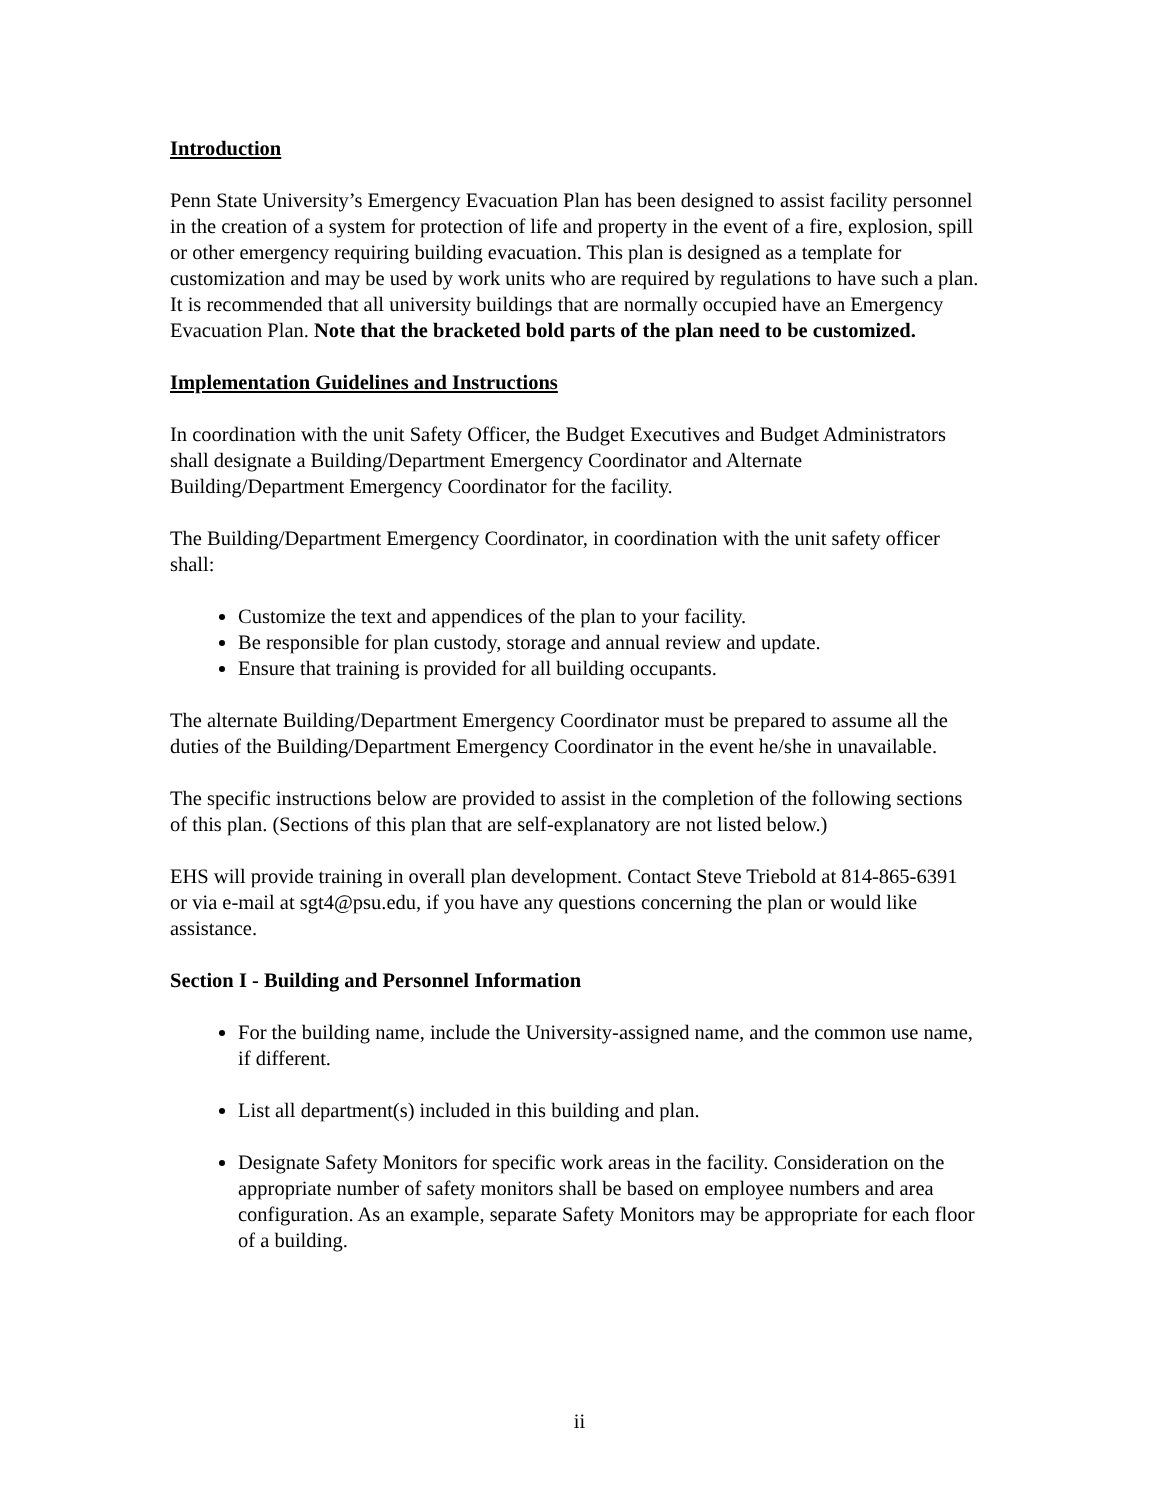Introduction
Penn State University’s Emergency Evacuation Plan has been designed to assist facility personnel in the creation of a system for protection of life and property in the event of a fire, explosion, spill or other emergency requiring building evacuation. This plan is designed as a template for customization and may be used by work units who are required by regulations to have such a plan. It is recommended that all university buildings that are normally occupied have an Emergency Evacuation Plan. Note that the bracketed bold parts of the plan need to be customized.
Implementation Guidelines and Instructions
In coordination with the unit Safety Officer, the Budget Executives and Budget Administrators shall designate a Building/Department Emergency Coordinator and Alternate Building/Department Emergency Coordinator for the facility.
The Building/Department Emergency Coordinator, in coordination with the unit safety officer shall:
Customize the text and appendices of the plan to your facility.
Be responsible for plan custody, storage and annual review and update.
Ensure that training is provided for all building occupants.
The alternate Building/Department Emergency Coordinator must be prepared to assume all the duties of the Building/Department Emergency Coordinator in the event he/she in unavailable.
The specific instructions below are provided to assist in the completion of the following sections of this plan. (Sections of this plan that are self-explanatory are not listed below.)
EHS will provide training in overall plan development. Contact Steve Triebold at 814-865-6391 or via e-mail at sgt4@psu.edu, if you have any questions concerning the plan or would like assistance.
Section I - Building and Personnel Information
For the building name, include the University-assigned name, and the common use name, if different.
List all department(s) included in this building and plan.
Designate Safety Monitors for specific work areas in the facility. Consideration on the appropriate number of safety monitors shall be based on employee numbers and area configuration. As an example, separate Safety Monitors may be appropriate for each floor of a building.
ii